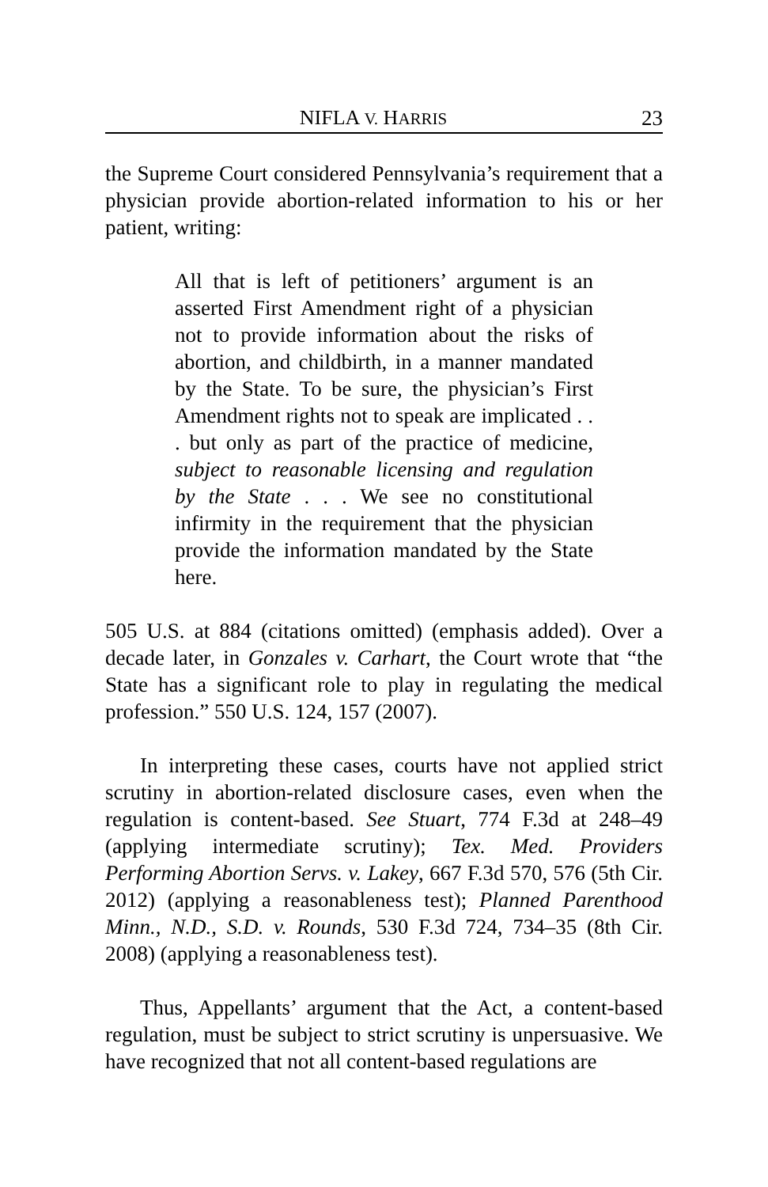NIFLA V. HARRIS 23
the Supreme Court considered Pennsylvania’s requirement that a physician provide abortion-related information to his or her patient, writing:
All that is left of petitioners’ argument is an asserted First Amendment right of a physician not to provide information about the risks of abortion, and childbirth, in a manner mandated by the State. To be sure, the physician’s First Amendment rights not to speak are implicated . . . but only as part of the practice of medicine, subject to reasonable licensing and regulation by the State . . . We see no constitutional infirmity in the requirement that the physician provide the information mandated by the State here.
505 U.S. at 884 (citations omitted) (emphasis added). Over a decade later, in Gonzales v. Carhart, the Court wrote that “the State has a significant role to play in regulating the medical profession.” 550 U.S. 124, 157 (2007).
In interpreting these cases, courts have not applied strict scrutiny in abortion-related disclosure cases, even when the regulation is content-based. See Stuart, 774 F.3d at 248–49 (applying intermediate scrutiny); Tex. Med. Providers Performing Abortion Servs. v. Lakey, 667 F.3d 570, 576 (5th Cir. 2012) (applying a reasonableness test); Planned Parenthood Minn., N.D., S.D. v. Rounds, 530 F.3d 724, 734–35 (8th Cir. 2008) (applying a reasonableness test).
Thus, Appellants’ argument that the Act, a content-based regulation, must be subject to strict scrutiny is unpersuasive. We have recognized that not all content-based regulations are